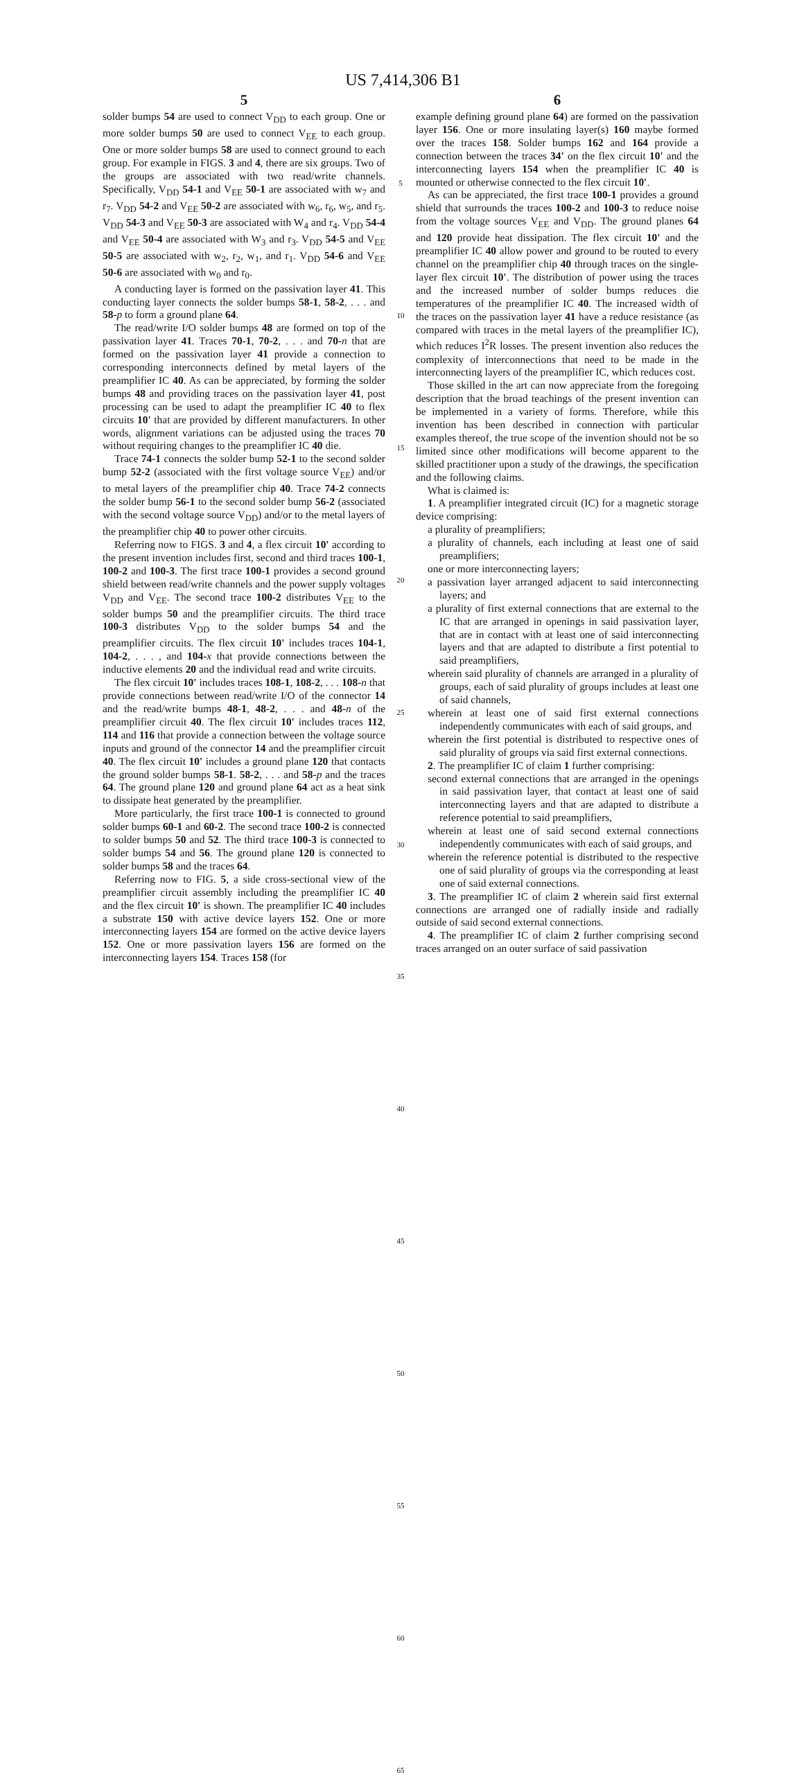US 7,414,306 B1
5
solder bumps 54 are used to connect V<sub>DD</sub> to each group. One or more solder bumps 50 are used to connect V<sub>EE</sub> to each group. One or more solder bumps 58 are used to connect ground to each group. For example in FIGS. 3 and 4, there are six groups. Two of the groups are associated with two read/write channels. Specifically, V<sub>DD</sub> 54-1 and V<sub>EE</sub> 50-1 are associated with w<sub>7</sub> and r<sub>7</sub>. V<sub>DD</sub> 54-2 and V<sub>EE</sub> 50-2 are associated with w<sub>6</sub>, r<sub>6</sub>, w<sub>5</sub>, and r<sub>5</sub>. V<sub>DD</sub> 54-3 and V<sub>EE</sub> 50-3 are associated with W<sub>4</sub> and r<sub>4</sub>. V<sub>DD</sub> 54-4 and V<sub>EE</sub> 50-4 are associated with W<sub>3</sub> and r<sub>3</sub>. V<sub>DD</sub> 54-5 and V<sub>EE</sub> 50-5 are associated with w<sub>2</sub>, r<sub>2</sub>, w<sub>1</sub>, and r<sub>1</sub>. V<sub>DD</sub> 54-6 and V<sub>EE</sub> 50-6 are associated with w<sub>0</sub> and r<sub>0</sub>.
A conducting layer is formed on the passivation layer 41. This conducting layer connects the solder bumps 58-1, 58-2, . . . and 58-p to form a ground plane 64.
The read/write I/O solder bumps 48 are formed on top of the passivation layer 41. Traces 70-1, 70-2, . . . and 70-n that are formed on the passivation layer 41 provide a connection to corresponding interconnects defined by metal layers of the preamplifier IC 40. As can be appreciated, by forming the solder bumps 48 and providing traces on the passivation layer 41, post processing can be used to adapt the preamplifier IC 40 to flex circuits 10' that are provided by different manufacturers. In other words, alignment variations can be adjusted using the traces 70 without requiring changes to the preamplifier IC 40 die.
Trace 74-1 connects the solder bump 52-1 to the second solder bump 52-2 (associated with the first voltage source V<sub>EE</sub>) and/or to metal layers of the preamplifier chip 40. Trace 74-2 connects the solder bump 56-1 to the second solder bump 56-2 (associated with the second voltage source V<sub>DD</sub>) and/or to the metal layers of the preamplifier chip 40 to power other circuits.
Referring now to FIGS. 3 and 4, a flex circuit 10' according to the present invention includes first, second and third traces 100-1, 100-2 and 100-3. The first trace 100-1 provides a second ground shield between read/write channels and the power supply voltages V<sub>DD</sub> and V<sub>EE</sub>. The second trace 100-2 distributes V<sub>EE</sub> to the solder bumps 50 and the preamplifier circuits. The third trace 100-3 distributes V<sub>DD</sub> to the solder bumps 54 and the preamplifier circuits. The flex circuit 10' includes traces 104-1, 104-2, . . . , and 104-x that provide connections between the inductive elements 20 and the individual read and write circuits.
The flex circuit 10' includes traces 108-1, 108-2, . . . 108-n that provide connections between read/write I/O of the connector 14 and the read/write bumps 48-1, 48-2, . . . and 48-n of the preamplifier circuit 40. The flex circuit 10' includes traces 112, 114 and 116 that provide a connection between the voltage source inputs and ground of the connector 14 and the preamplifier circuit 40. The flex circuit 10' includes a ground plane 120 that contacts the ground solder bumps 58-1. 58-2, . . . and 58-p and the traces 64. The ground plane 120 and ground plane 64 act as a heat sink to dissipate heat generated by the preamplifier.
More particularly, the first trace 100-1 is connected to ground solder bumps 60-1 and 60-2. The second trace 100-2 is connected to solder bumps 50 and 52. The third trace 100-3 is connected to solder bumps 54 and 56. The ground plane 120 is connected to solder bumps 58 and the traces 64.
Referring now to FIG. 5, a side cross-sectional view of the preamplifier circuit assembly including the preamplifier IC 40 and the flex circuit 10' is shown. The preamplifier IC 40 includes a substrate 150 with active device layers 152. One or more interconnecting layers 154 are formed on the active device layers 152. One or more passivation layers 156 are formed on the interconnecting layers 154. Traces 158 (for
5
10
15
20
25
30
35
40
45
50
55
60
65
6
example defining ground plane 64) are formed on the passivation layer 156. One or more insulating layer(s) 160 maybe formed over the traces 158. Solder bumps 162 and 164 provide a connection between the traces 34' on the flex circuit 10' and the interconnecting layers 154 when the preamplifier IC 40 is mounted or otherwise connected to the flex circuit 10'.
As can be appreciated, the first trace 100-1 provides a ground shield that surrounds the traces 100-2 and 100-3 to reduce noise from the voltage sources V<sub>EE</sub> and V<sub>DD</sub>. The ground planes 64 and 120 provide heat dissipation. The flex circuit 10' and the preamplifier IC 40 allow power and ground to be routed to every channel on the preamplifier chip 40 through traces on the single-layer flex circuit 10'. The distribution of power using the traces and the increased number of solder bumps reduces die temperatures of the preamplifier IC 40. The increased width of the traces on the passivation layer 41 have a reduce resistance (as compared with traces in the metal layers of the preamplifier IC), which reduces I<sup>2</sup>R losses. The present invention also reduces the complexity of interconnections that need to be made in the interconnecting layers of the preamplifier IC, which reduces cost.
Those skilled in the art can now appreciate from the foregoing description that the broad teachings of the present invention can be implemented in a variety of forms. Therefore, while this invention has been described in connection with particular examples thereof, the true scope of the invention should not be so limited since other modifications will become apparent to the skilled practitioner upon a study of the drawings, the specification and the following claims.
What is claimed is:
1. A preamplifier integrated circuit (IC) for a magnetic storage device comprising:
a plurality of preamplifiers;
a plurality of channels, each including at least one of said preamplifiers;
one or more interconnecting layers;
a passivation layer arranged adjacent to said interconnecting layers; and
a plurality of first external connections that are external to the IC that are arranged in openings in said passivation layer, that are in contact with at least one of said interconnecting layers and that are adapted to distribute a first potential to said preamplifiers,
wherein said plurality of channels are arranged in a plurality of groups, each of said plurality of groups includes at least one of said channels,
wherein at least one of said first external connections independently communicates with each of said groups, and
wherein the first potential is distributed to respective ones of said plurality of groups via said first external connections.
2. The preamplifier IC of claim 1 further comprising:
second external connections that are arranged in the openings in said passivation layer, that contact at least one of said interconnecting layers and that are adapted to distribute a reference potential to said preamplifiers,
wherein at least one of said second external connections independently communicates with each of said groups, and
wherein the reference potential is distributed to the respective one of said plurality of groups via the corresponding at least one of said external connections.
3. The preamplifier IC of claim 2 wherein said first external connections are arranged one of radially inside and radially outside of said second external connections.
4. The preamplifier IC of claim 2 further comprising second traces arranged on an outer surface of said passivation